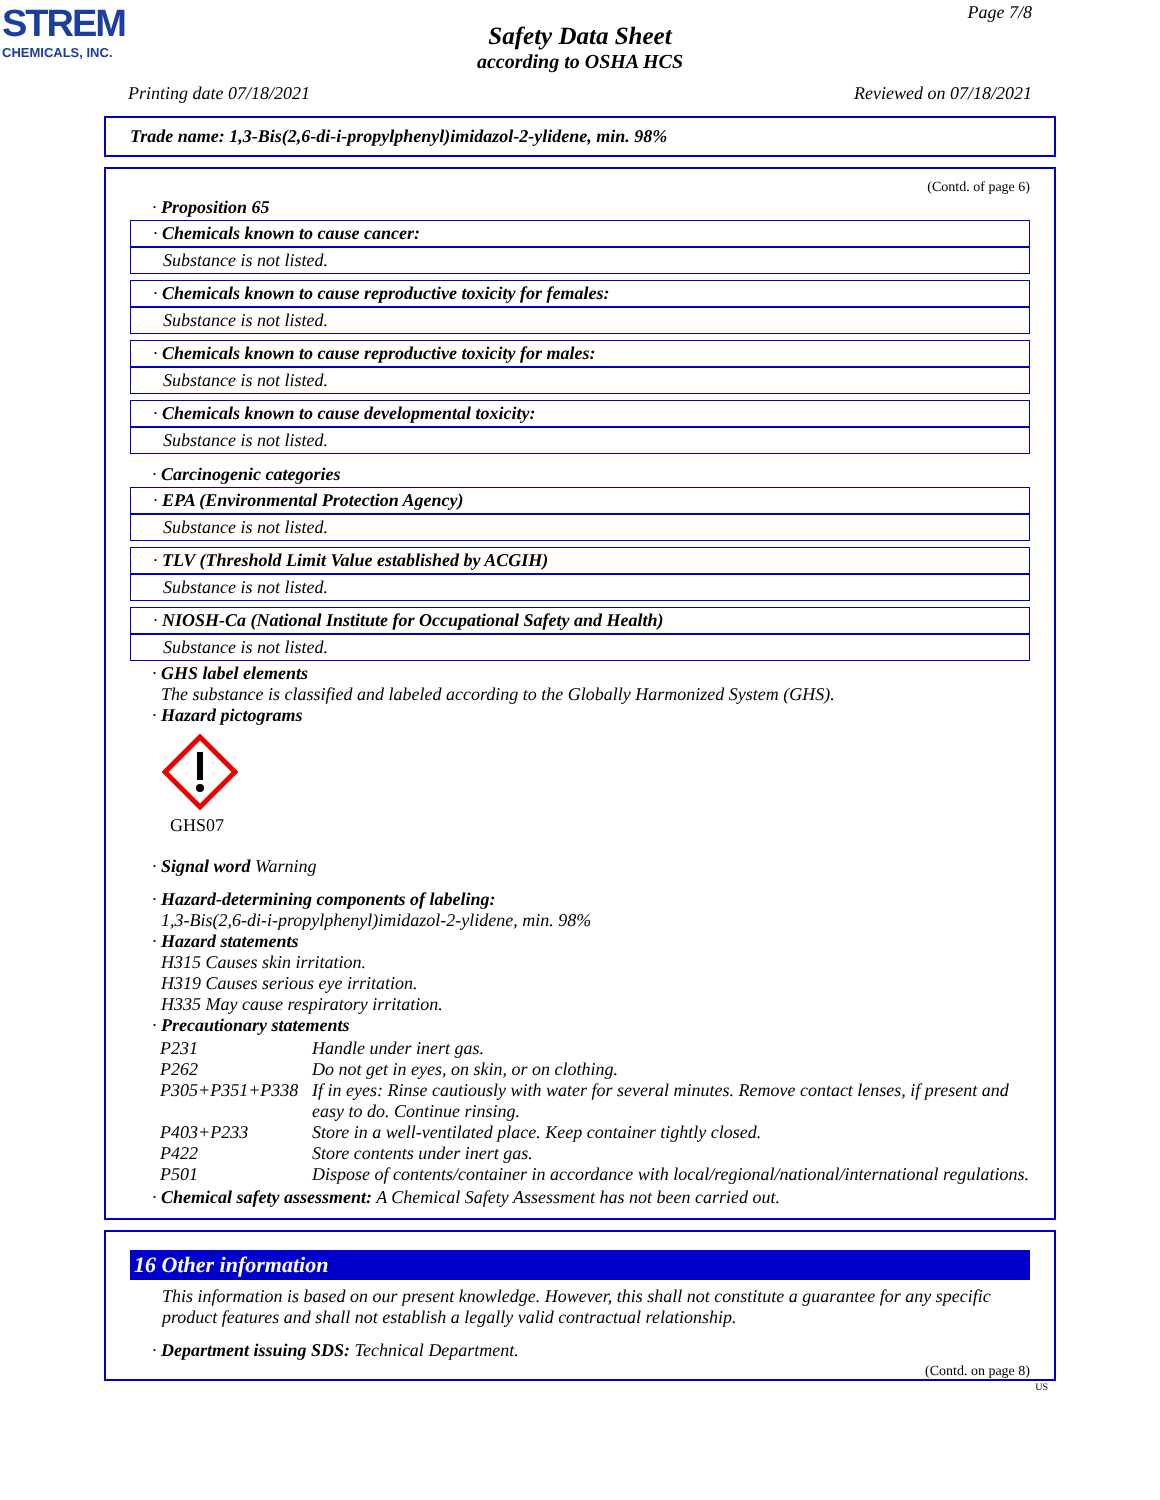STREM
CHEMICALS, INC.
Page 7/8
Safety Data Sheet
according to OSHA HCS
Printing date 07/18/2021 Reviewed on 07/18/2021
Trade name: 1,3-Bis(2,6-di-i-propylphenyl)imidazol-2-ylidene, min. 98%
(Contd. of page 6)
· Proposition 65
· Chemicals known to cause cancer:
Substance is not listed.
· Chemicals known to cause reproductive toxicity for females:
Substance is not listed.
· Chemicals known to cause reproductive toxicity for males:
Substance is not listed.
· Chemicals known to cause developmental toxicity:
Substance is not listed.
· Carcinogenic categories
· EPA (Environmental Protection Agency)
Substance is not listed.
· TLV (Threshold Limit Value established by ACGIH)
Substance is not listed.
· NIOSH-Ca (National Institute for Occupational Safety and Health)
Substance is not listed.
· GHS label elements
The substance is classified and labeled according to the Globally Harmonized System (GHS).
· Hazard pictograms
GHS07
· Signal word Warning
· Hazard-determining components of labeling:
1,3-Bis(2,6-di-i-propylphenyl)imidazol-2-ylidene, min. 98%
· Hazard statements
H315 Causes skin irritation.
H319 Causes serious eye irritation.
H335 May cause respiratory irritation.
· Precautionary statements
| P231 | Handle under inert gas. |
| P262 | Do not get in eyes, on skin, or on clothing. |
| P305+P351+P338 | If in eyes: Rinse cautiously with water for several minutes. Remove contact lenses, if present and easy to do. Continue rinsing. |
| P403+P233 | Store in a well-ventilated place. Keep container tightly closed. |
| P422 | Store contents under inert gas. |
| P501 | Dispose of contents/container in accordance with local/regional/national/international regulations. |
· Chemical safety assessment: A Chemical Safety Assessment has not been carried out.
16 Other information
This information is based on our present knowledge. However, this shall not constitute a guarantee for any specific product features and shall not establish a legally valid contractual relationship.
· Department issuing SDS: Technical Department.
(Contd. on page 8)
US